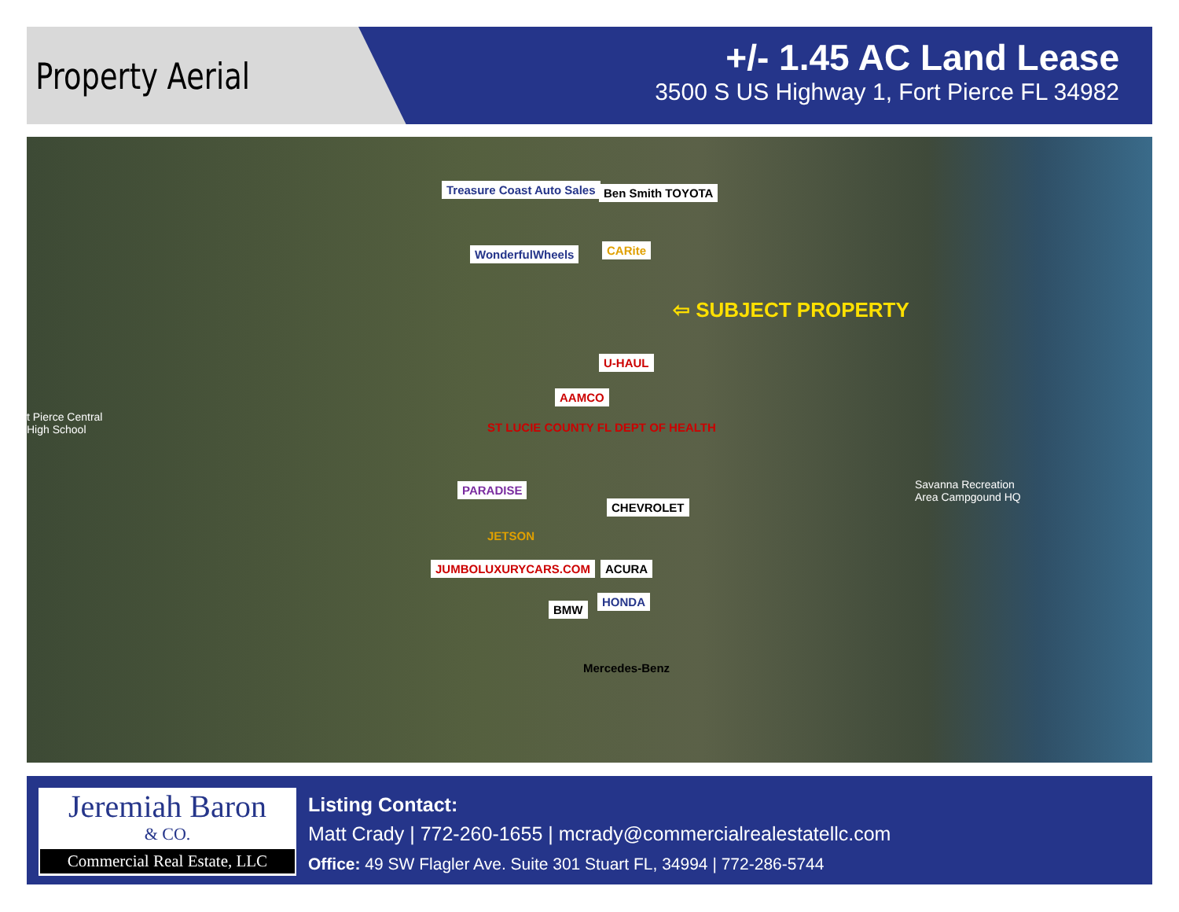Property Aerial
+/- 1.45 AC Land Lease
3500 S US Highway 1, Fort Pierce FL 34982
Treasure Coast Auto Sales Ben Smith TOYOTA
WonderfulWheels CARite
⇦ SUBJECT PROPERTY
U-HAUL
AAMCO
ST LUCIE COUNTY FL DEPT OF HEALTH
PARADISE
CHEVROLET
JETSON
JUMBOLUXURYCARS.COM ACURA
HONDA
BMW
Mercedes-Benz
t Pierce Central
High School
Savanna Recreation
Area Campgound HQ
Jeremiah Baron
& CO.
Commercial Real Estate, LLC
Listing Contact:
Matt Crady | 772-260-1655 | mcrady@commercialrealestatellc.com
Office: 49 SW Flagler Ave. Suite 301 Stuart FL, 34994 | 772-286-5744